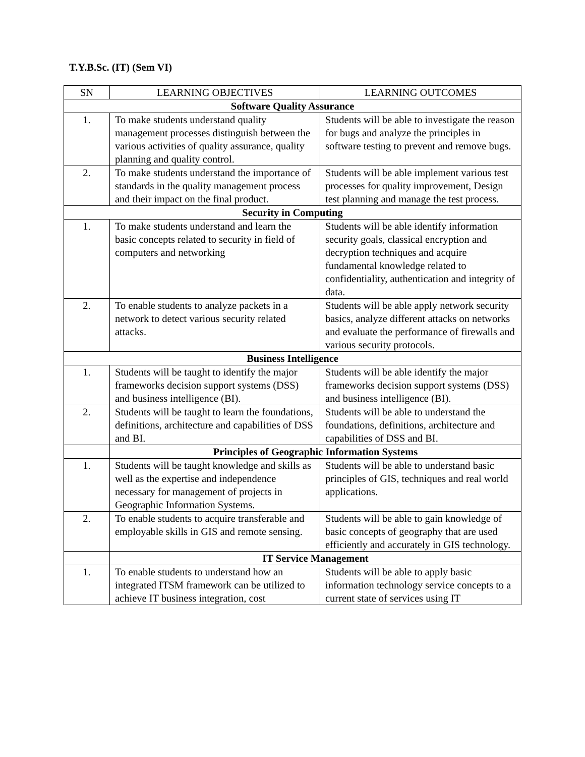T.Y.B.Sc. (IT) (Sem VI)
| SN | LEARNING OBJECTIVES | LEARNING OUTCOMES |
| --- | --- | --- |
| Software Quality Assurance | | |
| 1. | To make students understand quality management processes distinguish between the various activities of quality assurance, quality planning and quality control. | Students will be able to investigate the reason for bugs and analyze the principles in software testing to prevent and remove bugs. |
| 2. | To make students understand the importance of standards in the quality management process and their impact on the final product. | Students will be able implement various test processes for quality improvement, Design test planning and manage the test process. |
| Security in Computing | | |
| 1. | To make students understand and learn the basic concepts related to security in field of computers and networking | Students will be able identify information security goals, classical encryption and decryption techniques and acquire fundamental knowledge related to confidentiality, authentication and integrity of data. |
| 2. | To enable students to analyze packets in a network to detect various security related attacks. | Students will be able apply network security basics, analyze different attacks on networks and evaluate the performance of firewalls and various security protocols. |
| Business Intelligence | | |
| 1. | Students will be taught to identify the major frameworks decision support systems (DSS) and business intelligence (BI). | Students will be able identify the major frameworks decision support systems (DSS) and business intelligence (BI). |
| 2. | Students will be taught to learn the foundations, definitions, architecture and capabilities of DSS and BI. | Students will be able to understand the foundations, definitions, architecture and capabilities of DSS and BI. |
| | Principles of Geographic Information Systems | |
| 1. | Students will be taught knowledge and skills as well as the expertise and independence necessary for management of projects in Geographic Information Systems. | Students will be able to understand basic principles of GIS, techniques and real world applications. |
| 2. | To enable students to acquire transferable and employable skills in GIS and remote sensing. | Students will be able to gain knowledge of basic concepts of geography that are used efficiently and accurately in GIS technology. |
| | IT Service Management | |
| 1. | To enable students to understand how an integrated ITSM framework can be utilized to achieve IT business integration, cost | Students will be able to apply basic information technology service concepts to a current state of services using IT |